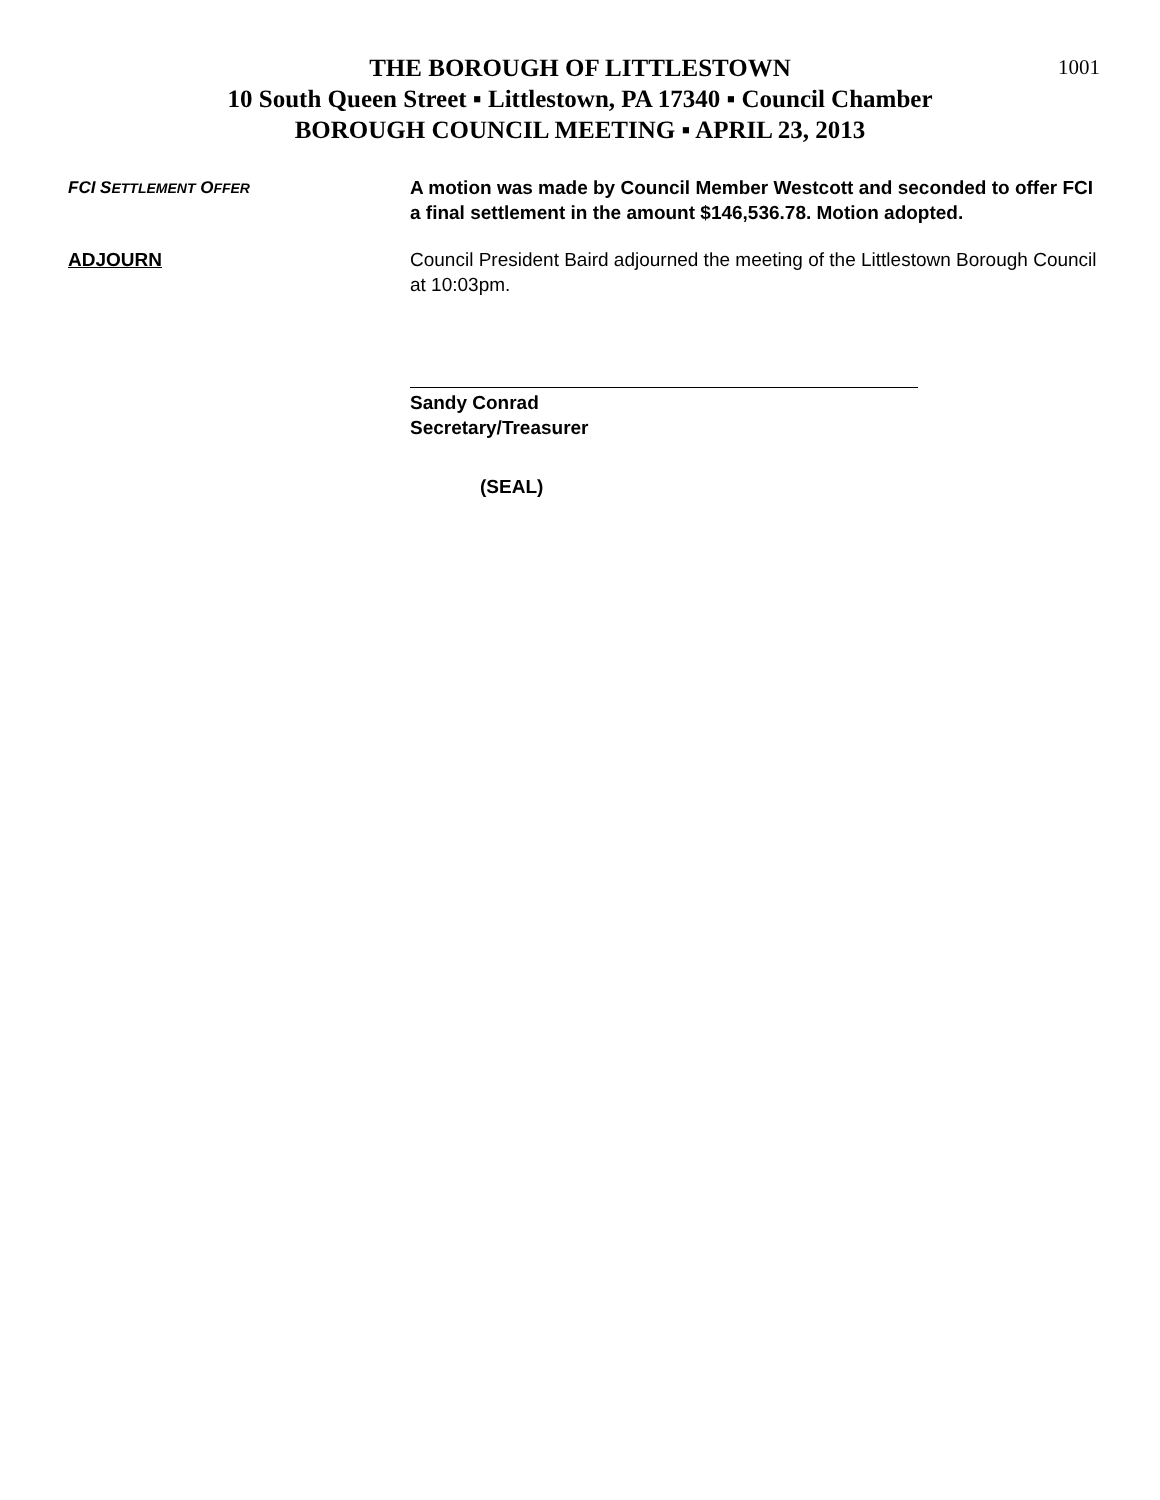1001
THE BOROUGH OF LITTLESTOWN
10 South Queen Street ▪ Littlestown, PA 17340 ▪ Council Chamber
BOROUGH COUNCIL MEETING ▪ APRIL 23, 2013
FCI SETTLEMENT OFFER
A motion was made by Council Member Westcott and seconded to offer FCI a final settlement in the amount $146,536.78. Motion adopted.
ADJOURN Council President Baird adjourned the meeting of the Littlestown Borough Council at 10:03pm.
Sandy Conrad
Secretary/Treasurer
(SEAL)